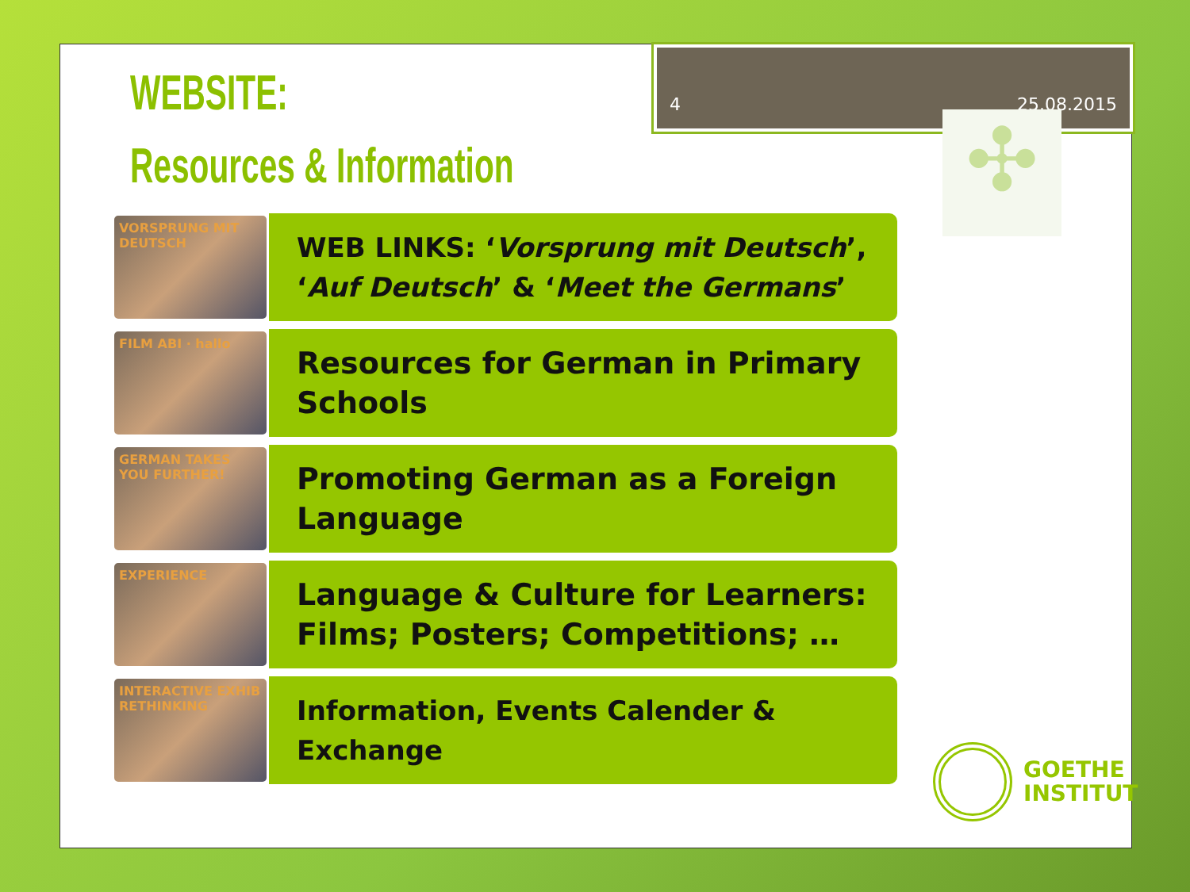4 25.08.2015
WEBSITE:
Resources & Information
✣
VORSPRUNG MIT DEUTSCH
WEB LINKS: ‘Vorsprung mit Deutsch’,
‘Auf Deutsch’ & ‘Meet the Germans’
FILM ABI · hallo
Resources for German in Primary
Schools
GERMAN TAKES YOU FURTHER!
Promoting German as a Foreign
Language
EXPERIENCE
Language & Culture for Learners:
Films; Posters; Competitions; …
INTERACTIVE EXHIB RETHINKING
Information, Events Calender &
Exchange
GOETHE
INSTITUT